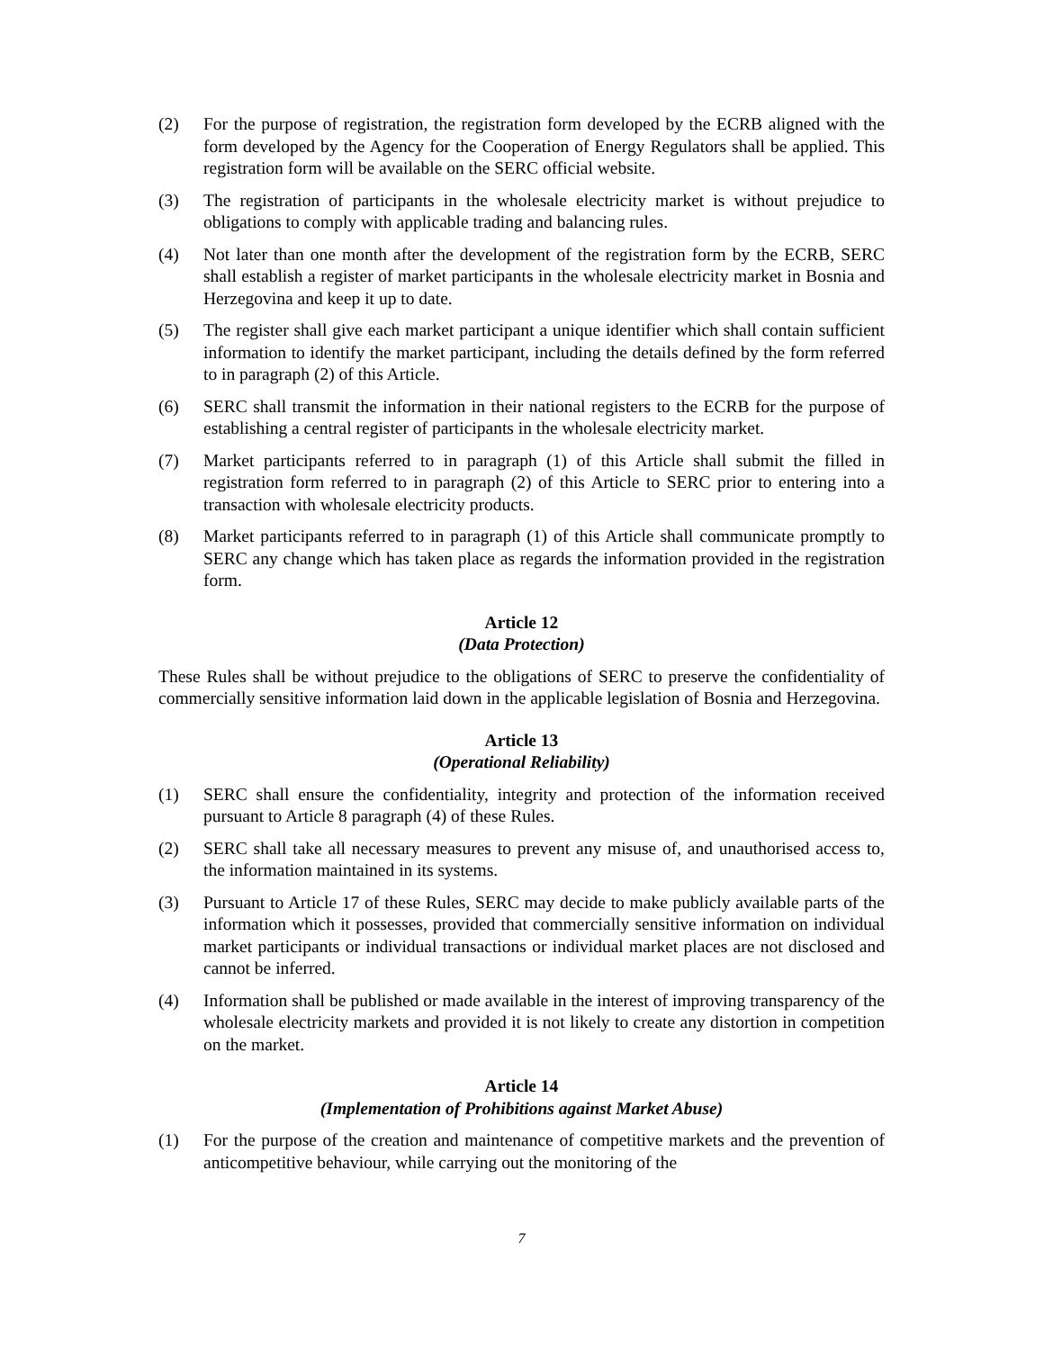(2) For the purpose of registration, the registration form developed by the ECRB aligned with the form developed by the Agency for the Cooperation of Energy Regulators shall be applied. This registration form will be available on the SERC official website.
(3) The registration of participants in the wholesale electricity market is without prejudice to obligations to comply with applicable trading and balancing rules.
(4) Not later than one month after the development of the registration form by the ECRB, SERC shall establish a register of market participants in the wholesale electricity market in Bosnia and Herzegovina and keep it up to date.
(5) The register shall give each market participant a unique identifier which shall contain sufficient information to identify the market participant, including the details defined by the form referred to in paragraph (2) of this Article.
(6) SERC shall transmit the information in their national registers to the ECRB for the purpose of establishing a central register of participants in the wholesale electricity market.
(7) Market participants referred to in paragraph (1) of this Article shall submit the filled in registration form referred to in paragraph (2) of this Article to SERC prior to entering into a transaction with wholesale electricity products.
(8) Market participants referred to in paragraph (1) of this Article shall communicate promptly to SERC any change which has taken place as regards the information provided in the registration form.
Article 12
(Data Protection)
These Rules shall be without prejudice to the obligations of SERC to preserve the confidentiality of commercially sensitive information laid down in the applicable legislation of Bosnia and Herzegovina.
Article 13
(Operational Reliability)
(1) SERC shall ensure the confidentiality, integrity and protection of the information received pursuant to Article 8 paragraph (4) of these Rules.
(2) SERC shall take all necessary measures to prevent any misuse of, and unauthorised access to, the information maintained in its systems.
(3) Pursuant to Article 17 of these Rules, SERC may decide to make publicly available parts of the information which it possesses, provided that commercially sensitive information on individual market participants or individual transactions or individual market places are not disclosed and cannot be inferred.
(4) Information shall be published or made available in the interest of improving transparency of the wholesale electricity markets and provided it is not likely to create any distortion in competition on the market.
Article 14
(Implementation of Prohibitions against Market Abuse)
(1) For the purpose of the creation and maintenance of competitive markets and the prevention of anticompetitive behaviour, while carrying out the monitoring of the
7